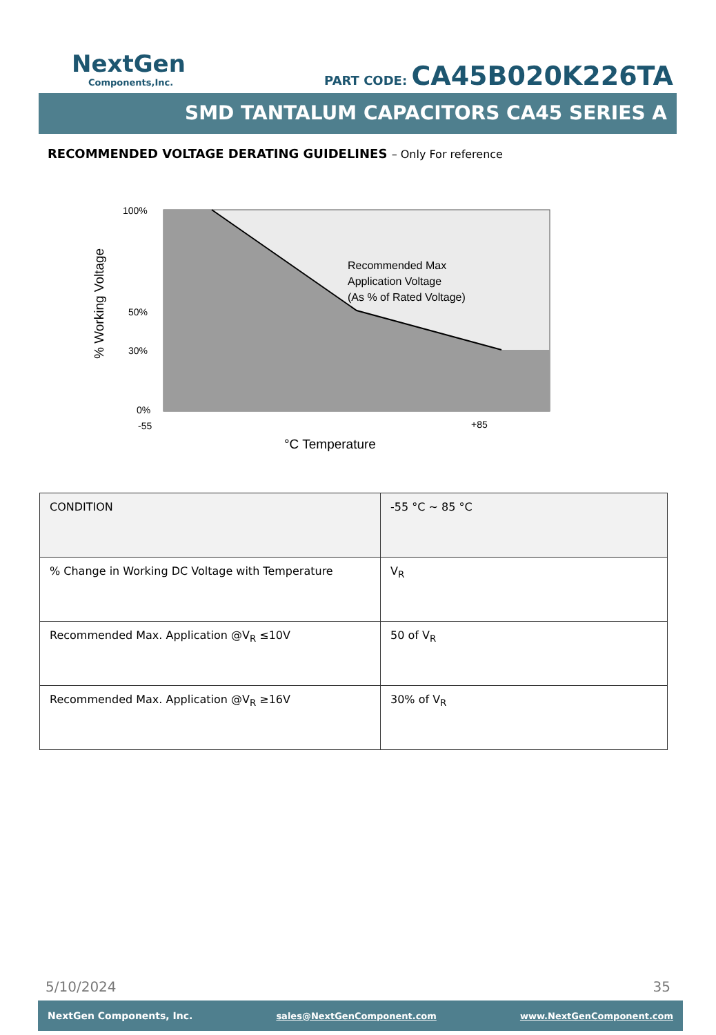NextGen
Components,Inc.
PART CODE: CA45B020K226TA
SMD TANTALUM CAPACITORS CA45 SERIES A
RECOMMENDED VOLTAGE DERATING GUIDELINES – Only For reference
100%
50%
30%
0%
-55
+85
Recommended Max
Application Voltage
(As % of Rated Voltage)
°C Temperature
% Working Voltage
| CONDITION | -55 °C ~ 85 °C |
| % Change in Working DC Voltage with Temperature | V<sub>R</sub> |
| Recommended Max. Application @V<sub>R</sub> ≤10V | 50 of V<sub>R</sub> |
| Recommended Max. Application @V<sub>R</sub> ≥16V | 30% of V<sub>R</sub> |
5/10/2024 35
NextGen Components, Inc. sales@NextGenComponent.com www.NextGenComponent.com